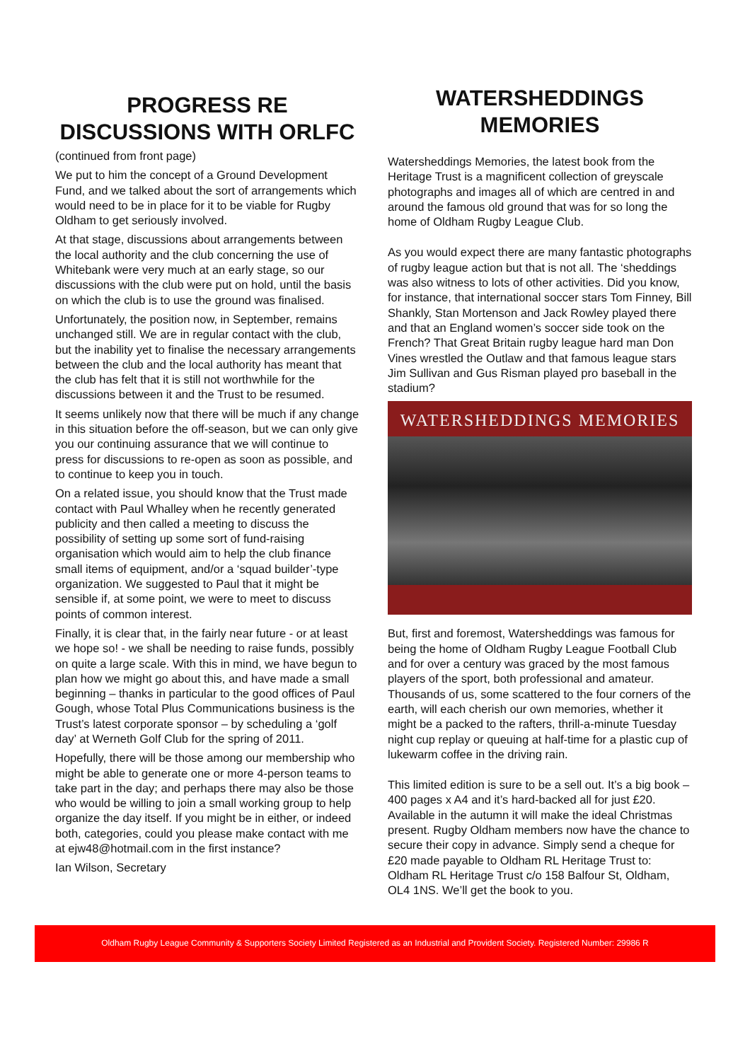PROGRESS RE DISCUSSIONS WITH ORLFC
(continued from front page)
We put to him the concept of a Ground Development Fund, and we talked about the sort of arrangements which would need to be in place for it to be viable for Rugby Oldham to get seriously involved.
At that stage, discussions about arrangements between the local authority and the club concerning the use of Whitebank were very much at an early stage, so our discussions with the club were put on hold, until the basis on which the club is to use the ground was finalised.
Unfortunately, the position now, in September, remains unchanged still. We are in regular contact with the club, but the inability yet to finalise the necessary arrangements between the club and the local authority has meant that the club has felt that it is still not worthwhile for the discussions between it and the Trust to be resumed.
It seems unlikely now that there will be much if any change in this situation before the off-season, but we can only give you our continuing assurance that we will continue to press for discussions to re-open as soon as possible, and to continue to keep you in touch.
On a related issue, you should know that the Trust made contact with Paul Whalley when he recently generated publicity and then called a meeting to discuss the possibility of setting up some sort of fund-raising organisation which would aim to help the club finance small items of equipment, and/or a ‘squad builder’-type organization. We suggested to Paul that it might be sensible if, at some point, we were to meet to discuss points of common interest.
Finally, it is clear that, in the fairly near future - or at least we hope so! - we shall be needing to raise funds, possibly on quite a large scale. With this in mind, we have begun to plan how we might go about this, and have made a small beginning – thanks in particular to the good offices of Paul Gough, whose Total Plus Communications business is the Trust’s latest corporate sponsor – by scheduling a ‘golf day’ at Werneth Golf Club for the spring of 2011.
Hopefully, there will be those among our membership who might be able to generate one or more 4-person teams to take part in the day; and perhaps there may also be those who would be willing to join a small working group to help organize the day itself. If you might be in either, or indeed both, categories, could you please make contact with me at ejw48@hotmail.com in the first instance?
Ian Wilson, Secretary
WATERSHEDDINGS MEMORIES
Watersheddings Memories, the latest book from the Heritage Trust is a magnificent collection of greyscale photographs and images all of which are centred in and around the famous old ground that was for so long the home of Oldham Rugby League Club.
As you would expect there are many fantastic photographs of rugby league action but that is not all. The ‘sheddings was also witness to lots of other activities. Did you know, for instance, that international soccer stars Tom Finney, Bill Shankly, Stan Mortenson and Jack Rowley played there and that an England women’s soccer side took on the French? That Great Britain rugby league hard man Don Vines wrestled the Outlaw and that famous league stars Jim Sullivan and Gus Risman played pro baseball in the stadium?
WATERSHEDDINGS MEMORIES
But, first and foremost, Watersheddings was famous for being the home of Oldham Rugby League Football Club and for over a century was graced by the most famous players of the sport, both professional and amateur. Thousands of us, some scattered to the four corners of the earth, will each cherish our own memories, whether it might be a packed to the rafters, thrill-a-minute Tuesday night cup replay or queuing at half-time for a plastic cup of lukewarm coffee in the driving rain.
This limited edition is sure to be a sell out. It’s a big book – 400 pages x A4 and it’s hard-backed all for just £20. Available in the autumn it will make the ideal Christmas present. Rugby Oldham members now have the chance to secure their copy in advance. Simply send a cheque for £20 made payable to Oldham RL Heritage Trust to: Oldham RL Heritage Trust c/o 158 Balfour St, Oldham, OL4 1NS. We’ll get the book to you.
Oldham Rugby League Community & Supporters Society Limited Registered as an Industrial and Provident Society. Registered Number: 29986 R